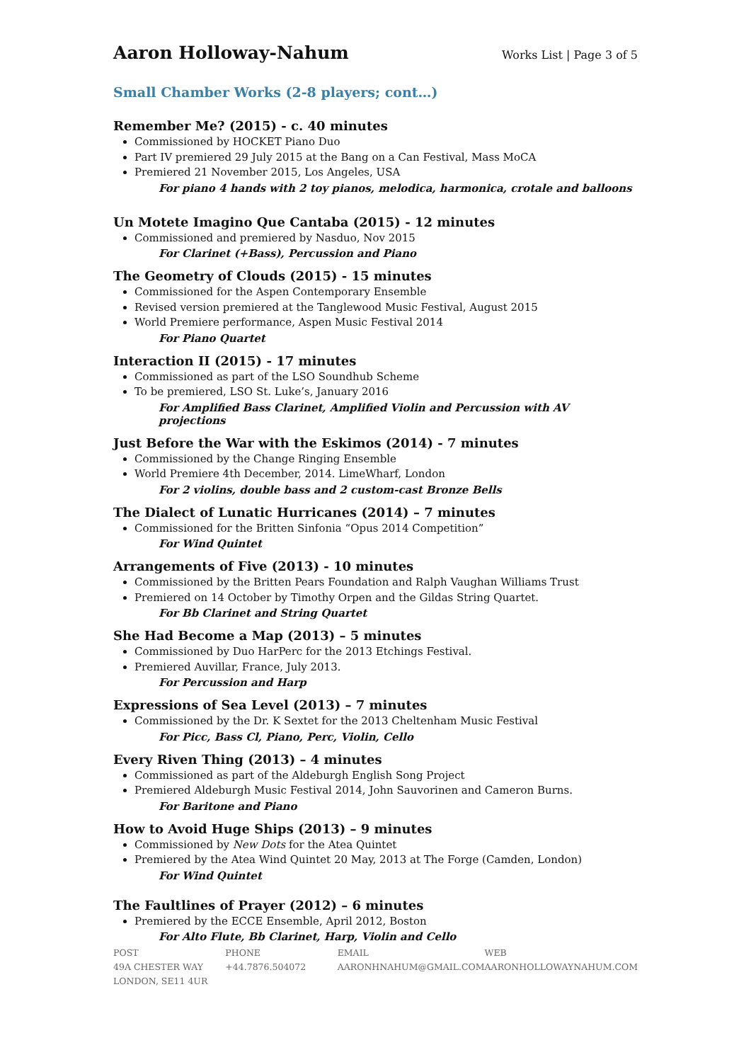Aaron Holloway-Nahum
Works List | Page 3 of 5
Small Chamber Works (2-8 players; cont…)
Remember Me? (2015) - c. 40 minutes
Commissioned by HOCKET Piano Duo
Part IV premiered 29 July 2015 at the Bang on a Can Festival, Mass MoCA
Premiered 21 November 2015, Los Angeles, USA
For piano 4 hands with 2 toy pianos, melodica, harmonica, crotale and balloons
Un Motete Imagino Que Cantaba (2015) - 12 minutes
Commissioned and premiered by Nasduo, Nov 2015
For Clarinet (+Bass), Percussion and Piano
The Geometry of Clouds (2015) - 15 minutes
Commissioned for the Aspen Contemporary Ensemble
Revised version premiered at the Tanglewood Music Festival, August 2015
World Premiere performance, Aspen Music Festival 2014
For Piano Quartet
Interaction II (2015) - 17 minutes
Commissioned as part of the LSO Soundhub Scheme
To be premiered, LSO St. Luke’s, January 2016
For Amplified Bass Clarinet, Amplified Violin and Percussion with AV projections
Just Before the War with the Eskimos (2014) - 7 minutes
Commissioned by the Change Ringing Ensemble
World Premiere 4th December, 2014. LimeWharf, London
For 2 violins, double bass and 2 custom-cast Bronze Bells
The Dialect of Lunatic Hurricanes (2014) – 7 minutes
Commissioned for the Britten Sinfonia “Opus 2014 Competition”
For Wind Quintet
Arrangements of Five (2013) - 10 minutes
Commissioned by the Britten Pears Foundation and Ralph Vaughan Williams Trust
Premiered on 14 October by Timothy Orpen and the Gildas String Quartet.
For Bb Clarinet and String Quartet
She Had Become a Map (2013) – 5 minutes
Commissioned by Duo HarPerc for the 2013 Etchings Festival.
Premiered Auvillar, France, July 2013.
For Percussion and Harp
Expressions of Sea Level (2013) – 7 minutes
Commissioned by the Dr. K Sextet for the 2013 Cheltenham Music Festival
For Picc, Bass Cl, Piano, Perc, Violin, Cello
Every Riven Thing (2013) – 4 minutes
Commissioned as part of the Aldeburgh English Song Project
Premiered Aldeburgh Music Festival 2014, John Sauvorinen and Cameron Burns.
For Baritone and Piano
How to Avoid Huge Ships (2013) – 9 minutes
Commissioned by New Dots for the Atea Quintet
Premiered by the Atea Wind Quintet 20 May, 2013 at The Forge (Camden, London)
For Wind Quintet
The Faultlines of Prayer (2012) – 6 minutes
Premiered by the ECCE Ensemble, April 2012, Boston
For Alto Flute, Bb Clarinet, Harp, Violin and Cello
POST
49A CHESTER WAY
LONDON, SE11 4UR
PHONE
+44.7876.504072
EMAIL
AARONHNAHUM@GMAIL.COM
WEB
AARONHOLLOWAYNAHUM.COM